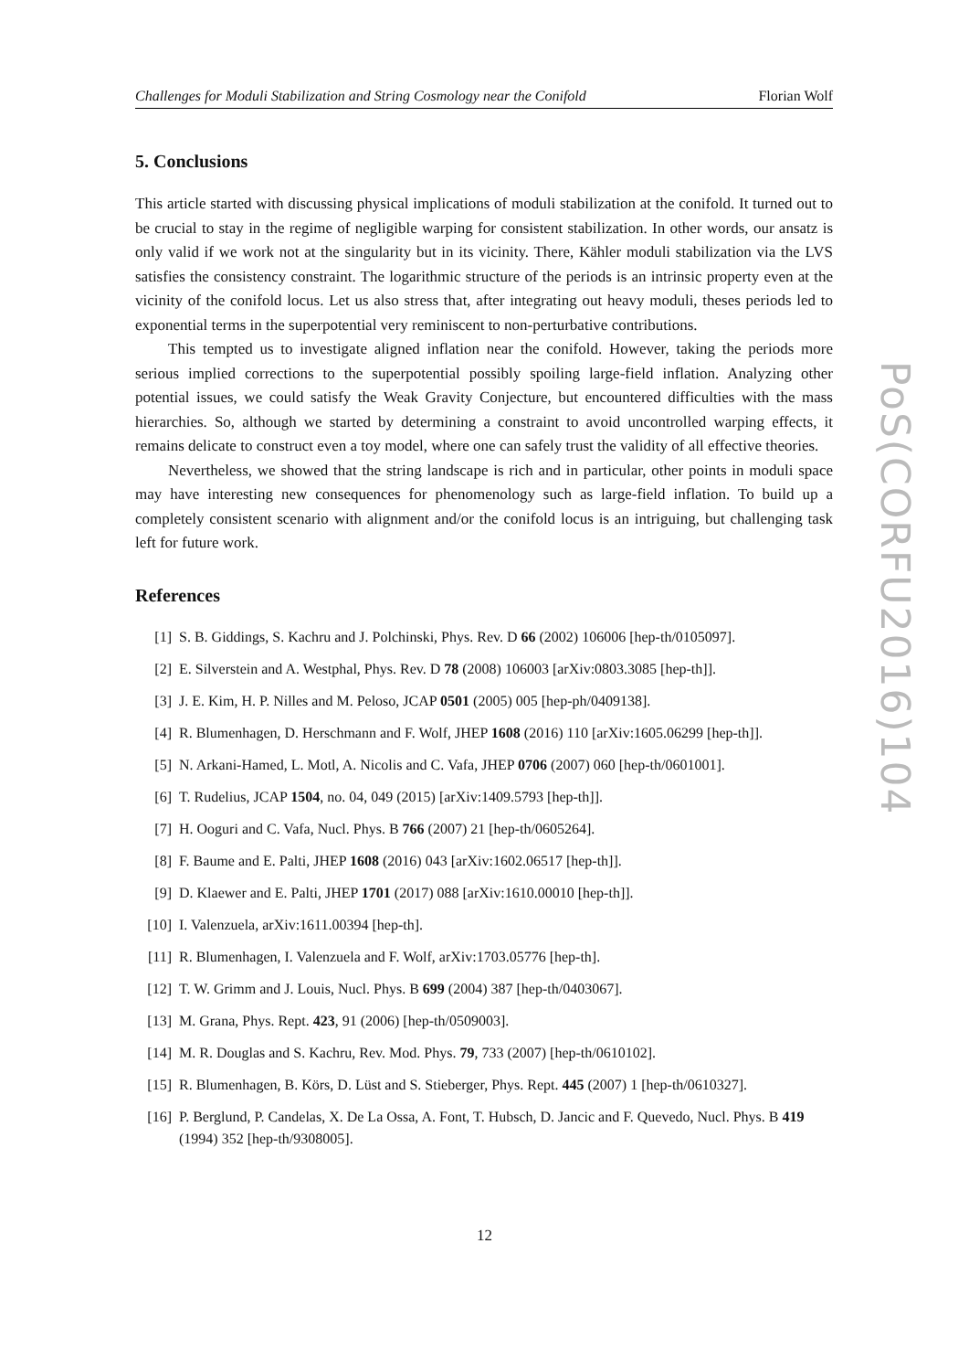Challenges for Moduli Stabilization and String Cosmology near the Conifold Florian Wolf
5. Conclusions
This article started with discussing physical implications of moduli stabilization at the conifold. It turned out to be crucial to stay in the regime of negligible warping for consistent stabilization. In other words, our ansatz is only valid if we work not at the singularity but in its vicinity. There, Kähler moduli stabilization via the LVS satisfies the consistency constraint. The logarithmic structure of the periods is an intrinsic property even at the vicinity of the conifold locus. Let us also stress that, after integrating out heavy moduli, theses periods led to exponential terms in the superpotential very reminiscent to non-perturbative contributions.
This tempted us to investigate aligned inflation near the conifold. However, taking the periods more serious implied corrections to the superpotential possibly spoiling large-field inflation. Analyzing other potential issues, we could satisfy the Weak Gravity Conjecture, but encountered difficulties with the mass hierarchies. So, although we started by determining a constraint to avoid uncontrolled warping effects, it remains delicate to construct even a toy model, where one can safely trust the validity of all effective theories.
Nevertheless, we showed that the string landscape is rich and in particular, other points in moduli space may have interesting new consequences for phenomenology such as large-field inflation. To build up a completely consistent scenario with alignment and/or the conifold locus is an intriguing, but challenging task left for future work.
References
[1] S. B. Giddings, S. Kachru and J. Polchinski, Phys. Rev. D 66 (2002) 106006 [hep-th/0105097].
[2] E. Silverstein and A. Westphal, Phys. Rev. D 78 (2008) 106003 [arXiv:0803.3085 [hep-th]].
[3] J. E. Kim, H. P. Nilles and M. Peloso, JCAP 0501 (2005) 005 [hep-ph/0409138].
[4] R. Blumenhagen, D. Herschmann and F. Wolf, JHEP 1608 (2016) 110 [arXiv:1605.06299 [hep-th]].
[5] N. Arkani-Hamed, L. Motl, A. Nicolis and C. Vafa, JHEP 0706 (2007) 060 [hep-th/0601001].
[6] T. Rudelius, JCAP 1504, no. 04, 049 (2015) [arXiv:1409.5793 [hep-th]].
[7] H. Ooguri and C. Vafa, Nucl. Phys. B 766 (2007) 21 [hep-th/0605264].
[8] F. Baume and E. Palti, JHEP 1608 (2016) 043 [arXiv:1602.06517 [hep-th]].
[9] D. Klaewer and E. Palti, JHEP 1701 (2017) 088 [arXiv:1610.00010 [hep-th]].
[10] I. Valenzuela, arXiv:1611.00394 [hep-th].
[11] R. Blumenhagen, I. Valenzuela and F. Wolf, arXiv:1703.05776 [hep-th].
[12] T. W. Grimm and J. Louis, Nucl. Phys. B 699 (2004) 387 [hep-th/0403067].
[13] M. Grana, Phys. Rept. 423, 91 (2006) [hep-th/0509003].
[14] M. R. Douglas and S. Kachru, Rev. Mod. Phys. 79, 733 (2007) [hep-th/0610102].
[15] R. Blumenhagen, B. Körs, D. Lüst and S. Stieberger, Phys. Rept. 445 (2007) 1 [hep-th/0610327].
[16] P. Berglund, P. Candelas, X. De La Ossa, A. Font, T. Hubsch, D. Jancic and F. Quevedo, Nucl. Phys. B 419 (1994) 352 [hep-th/9308005].
PoS(CORFU2016)104
12